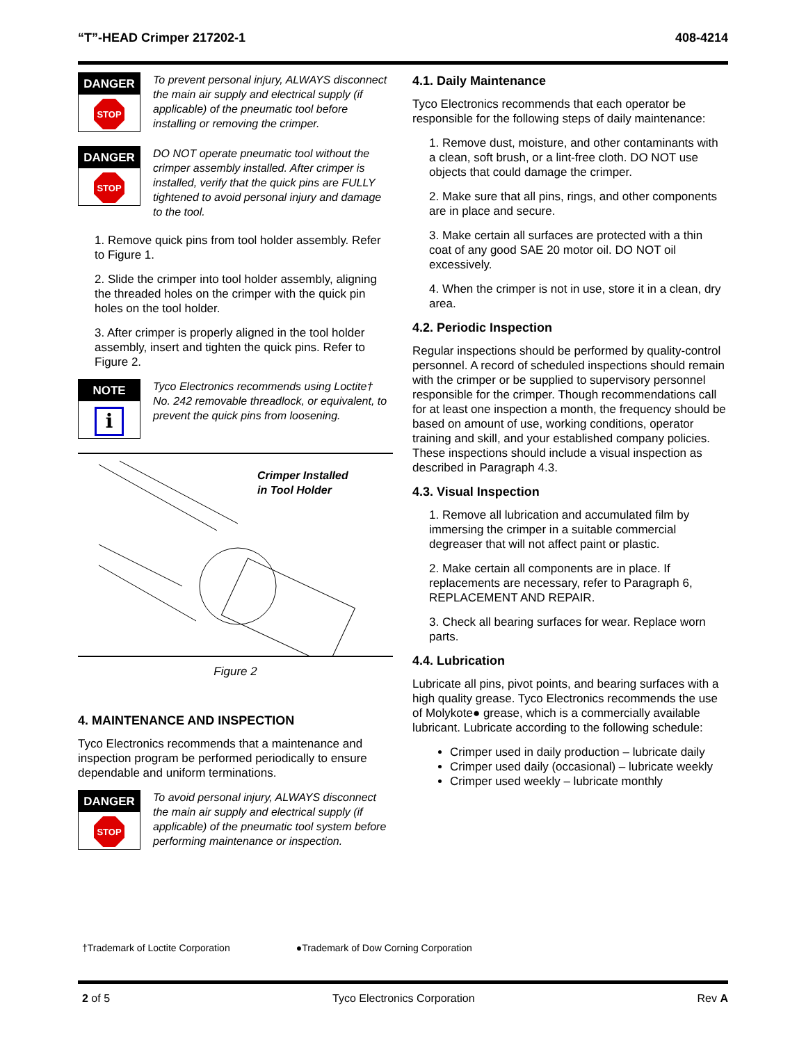“T”-HEAD Crimper 217202-1 408-4214
DANGER
STOP
To prevent personal injury, ALWAYS disconnect the main air supply and electrical supply (if applicable) of the pneumatic tool before installing or removing the crimper.
DANGER
STOP
DO NOT operate pneumatic tool without the crimper assembly installed. After crimper is installed, verify that the quick pins are FULLY tightened to avoid personal injury and damage to the tool.
1. Remove quick pins from tool holder assembly. Refer to Figure 1.
2. Slide the crimper into tool holder assembly, aligning the threaded holes on the crimper with the quick pin holes on the tool holder.
3. After crimper is properly aligned in the tool holder assembly, insert and tighten the quick pins. Refer to Figure 2.
NOTE
i
Tyco Electronics recommends using Loctite† No. 242 removable threadlock, or equivalent, to prevent the quick pins from loosening.
Crimper Installed
in Tool Holder
Figure 2
4. MAINTENANCE AND INSPECTION
Tyco Electronics recommends that a maintenance and inspection program be performed periodically to ensure dependable and uniform terminations.
DANGER
STOP
To avoid personal injury, ALWAYS disconnect the main air supply and electrical supply (if applicable) of the pneumatic tool system before performing maintenance or inspection.
4.1. Daily Maintenance
Tyco Electronics recommends that each operator be responsible for the following steps of daily maintenance:
1. Remove dust, moisture, and other contaminants with a clean, soft brush, or a lint-free cloth. DO NOT use objects that could damage the crimper.
2. Make sure that all pins, rings, and other components are in place and secure.
3. Make certain all surfaces are protected with a thin coat of any good SAE 20 motor oil. DO NOT oil excessively.
4. When the crimper is not in use, store it in a clean, dry area.
4.2. Periodic Inspection
Regular inspections should be performed by quality-control personnel. A record of scheduled inspections should remain with the crimper or be supplied to supervisory personnel responsible for the crimper. Though recommendations call for at least one inspection a month, the frequency should be based on amount of use, working conditions, operator training and skill, and your established company policies. These inspections should include a visual inspection as described in Paragraph 4.3.
4.3. Visual Inspection
1. Remove all lubrication and accumulated film by immersing the crimper in a suitable commercial degreaser that will not affect paint or plastic.
2. Make certain all components are in place. If replacements are necessary, refer to Paragraph 6, REPLACEMENT AND REPAIR.
3. Check all bearing surfaces for wear. Replace worn parts.
4.4. Lubrication
Lubricate all pins, pivot points, and bearing surfaces with a high quality grease. Tyco Electronics recommends the use of Molykote● grease, which is a commercially available lubricant. Lubricate according to the following schedule:
Crimper used in daily production – lubricate daily
Crimper used daily (occasional) – lubricate weekly
Crimper used weekly – lubricate monthly
†Trademark of Loctite Corporation ●Trademark of Dow Corning Corporation
2 of 5 Tyco Electronics Corporation Rev A